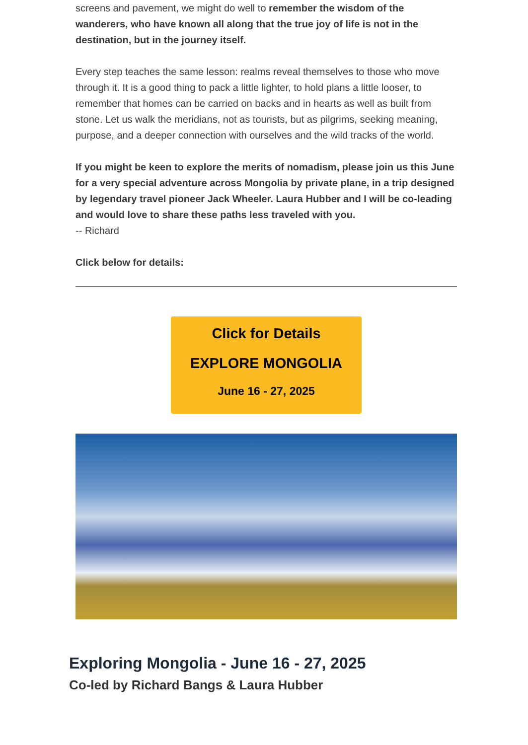screens and pavement, we might do well to remember the wisdom of the wanderers, who have known all along that the true joy of life is not in the destination, but in the journey itself.
Every step teaches the same lesson: realms reveal themselves to those who move through it. It is a good thing to pack a little lighter, to hold plans a little looser, to remember that homes can be carried on backs and in hearts as well as built from stone. Let us walk the meridians, not as tourists, but as pilgrims, seeking meaning, purpose, and a deeper connection with ourselves and the wild tracks of the world.
If you might be keen to explore the merits of nomadism, please join us this June for a very special adventure across Mongolia by private plane, in a trip designed by legendary travel pioneer Jack Wheeler. Laura Hubber and I will be co-leading and would love to share these paths less traveled with you.
-- Richard
Click below for details:
Click for Details
EXPLORE MONGOLIA
June 16 - 27, 2025
Exploring Mongolia - June 16 - 27, 2025
Co-led by Richard Bangs & Laura Hubber